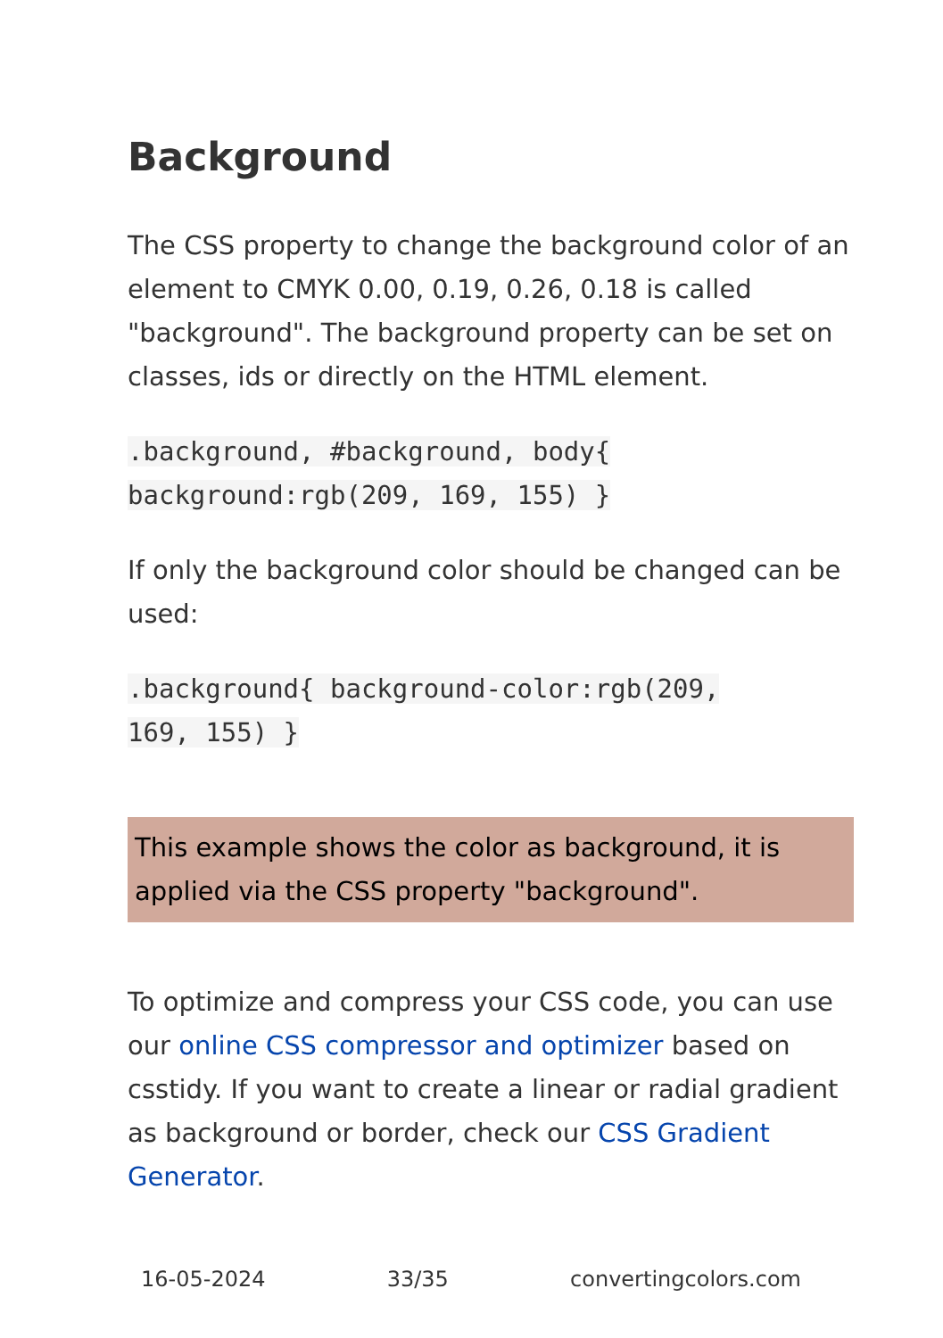Background
The CSS property to change the background color of an element to CMYK 0.00, 0.19, 0.26, 0.18 is called "background". The background property can be set on classes, ids or directly on the HTML element.
.background, #background, body{
background:rgb(209, 169, 155) }
If only the background color should be changed can be used:
.background{ background-color:rgb(209,
169, 155) }
This example shows the color as background, it is applied via the CSS property "background".
To optimize and compress your CSS code, you can use our online CSS compressor and optimizer based on csstidy. If you want to create a linear or radial gradient as background or border, check our CSS Gradient Generator.
16-05-2024 33/35 convertingcolors.com